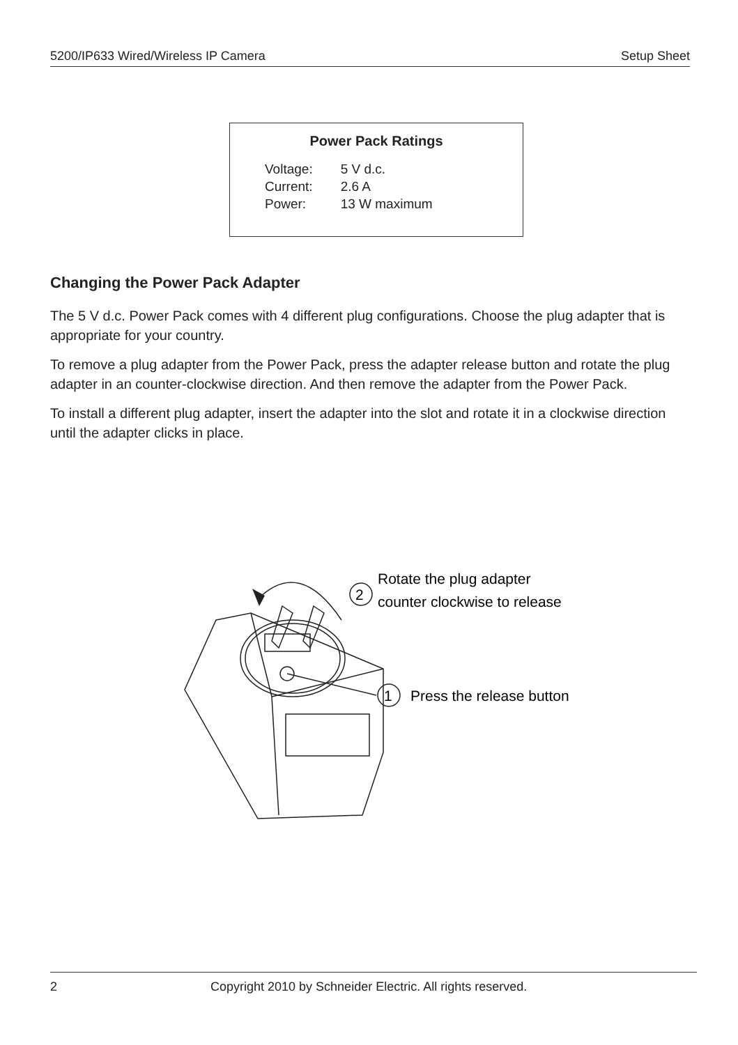5200/IP633 Wired/Wireless IP Camera Setup Sheet
Power Pack Ratings
| Voltage: | 5 V d.c. |
| Current: | 2.6 A |
| Power: | 13 W maximum |
Changing the Power Pack Adapter
The 5 V d.c. Power Pack comes with 4 different plug configurations. Choose the plug adapter that is appropriate for your country.
To remove a plug adapter from the Power Pack, press the adapter release button and rotate the plug adapter in an counter-clockwise direction. And then remove the adapter from the Power Pack.
To install a different plug adapter, insert the adapter into the slot and rotate it in a clockwise direction until the adapter clicks in place.
2
Rotate the plug adapter
counter clockwise to release
1
Press the release button
2 Copyright 2010 by Schneider Electric. All rights reserved.